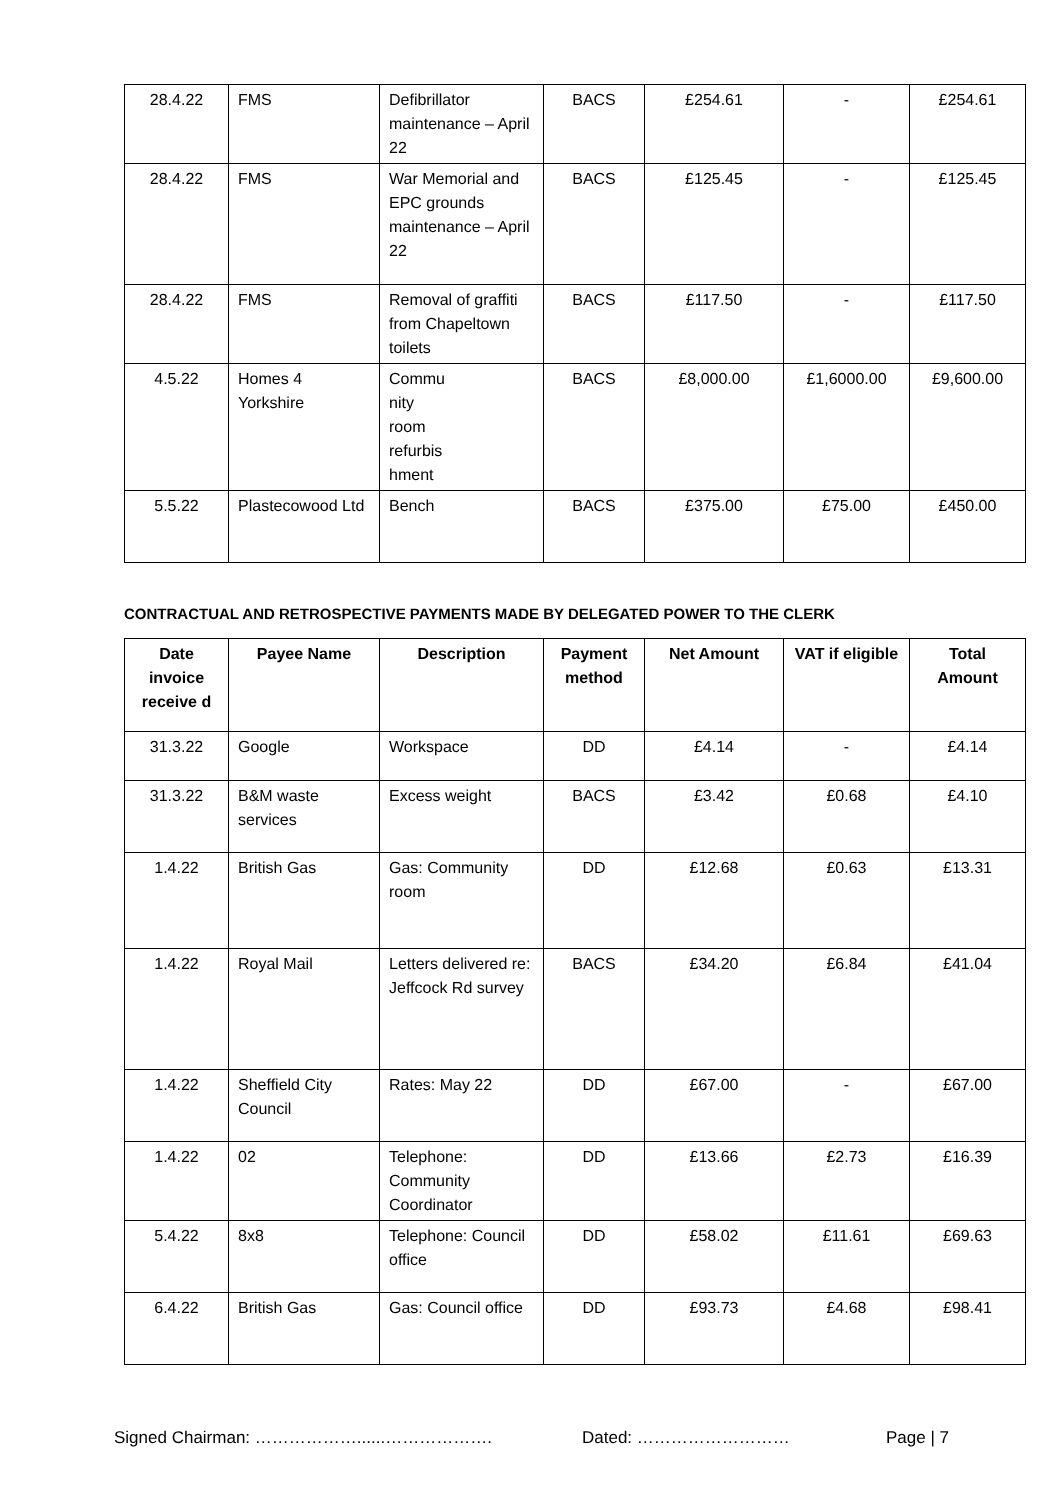| 28.4.22 | FMS | Defibrillator maintenance – April 22 | BACS | £254.61 | - | £254.61 |
| 28.4.22 | FMS | War Memorial and EPC grounds maintenance – April 22 | BACS | £125.45 | - | £125.45 |
| 28.4.22 | FMS | Removal of graffiti from Chapeltown toilets | BACS | £117.50 | - | £117.50 |
| 4.5.22 | Homes 4 Yorkshire | Commu nity room refurbis hment | BACS | £8,000.00 | £1,6000.00 | £9,600.00 |
| 5.5.22 | Plastecowood Ltd | Bench | BACS | £375.00 | £75.00 | £450.00 |
CONTRACTUAL AND RETROSPECTIVE PAYMENTS MADE BY DELEGATED POWER TO THE CLERK
| Date invoice receive d | Payee Name | Description | Payment method | Net Amount | VAT if eligible | Total Amount |
| --- | --- | --- | --- | --- | --- | --- |
| 31.3.22 | Google | Workspace | DD | £4.14 | - | £4.14 |
| 31.3.22 | B&M waste services | Excess weight | BACS | £3.42 | £0.68 | £4.10 |
| 1.4.22 | British Gas | Gas: Community room | DD | £12.68 | £0.63 | £13.31 |
| 1.4.22 | Royal Mail | Letters delivered re: Jeffcock Rd survey | BACS | £34.20 | £6.84 | £41.04 |
| 1.4.22 | Sheffield City Council | Rates: May 22 | DD | £67.00 | - | £67.00 |
| 1.4.22 | 02 | Telephone: Community Coordinator | DD | £13.66 | £2.73 | £16.39 |
| 5.4.22 | 8x8 | Telephone: Council office | DD | £58.02 | £11.61 | £69.63 |
| 6.4.22 | British Gas | Gas: Council office | DD | £93.73 | £4.68 | £98.41 |
Signed Chairman: ………………......………………. Dated: ……………………… Page | 7